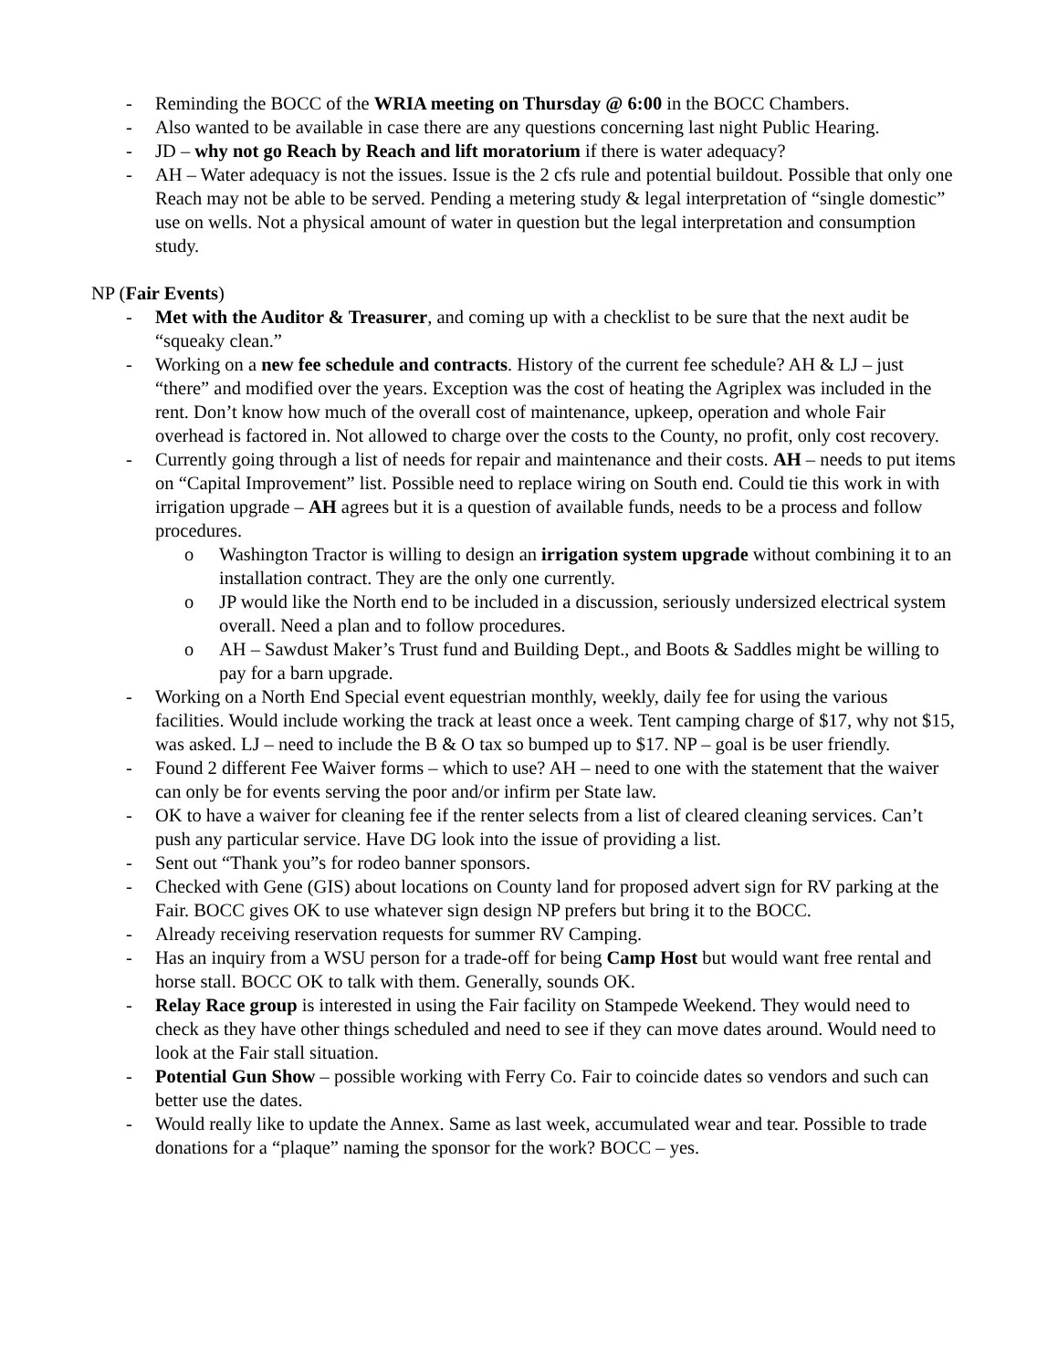- Reminding the BOCC of the WRIA meeting on Thursday @ 6:00 in the BOCC Chambers.
- Also wanted to be available in case there are any questions concerning last night Public Hearing.
- JD – why not go Reach by Reach and lift moratorium if there is water adequacy?
- AH – Water adequacy is not the issues. Issue is the 2 cfs rule and potential buildout. Possible that only one Reach may not be able to be served. Pending a metering study & legal interpretation of “single domestic” use on wells. Not a physical amount of water in question but the legal interpretation and consumption study.
NP (Fair Events)
- Met with the Auditor & Treasurer, and coming up with a checklist to be sure that the next audit be “squeaky clean.”
- Working on a new fee schedule and contracts. History of the current fee schedule? AH & LJ – just “there” and modified over the years. Exception was the cost of heating the Agriplex was included in the rent. Don’t know how much of the overall cost of maintenance, upkeep, operation and whole Fair overhead is factored in. Not allowed to charge over the costs to the County, no profit, only cost recovery.
- Currently going through a list of needs for repair and maintenance and their costs. AH – needs to put items on “Capital Improvement” list. Possible need to replace wiring on South end. Could tie this work in with irrigation upgrade – AH agrees but it is a question of available funds, needs to be a process and follow procedures.
o Washington Tractor is willing to design an irrigation system upgrade without combining it to an installation contract. They are the only one currently.
o JP would like the North end to be included in a discussion, seriously undersized electrical system overall. Need a plan and to follow procedures.
o AH – Sawdust Maker’s Trust fund and Building Dept., and Boots & Saddles might be willing to pay for a barn upgrade.
- Working on a North End Special event equestrian monthly, weekly, daily fee for using the various facilities. Would include working the track at least once a week. Tent camping charge of $17, why not $15, was asked. LJ – need to include the B & O tax so bumped up to $17. NP – goal is be user friendly.
- Found 2 different Fee Waiver forms – which to use? AH – need to one with the statement that the waiver can only be for events serving the poor and/or infirm per State law.
- OK to have a waiver for cleaning fee if the renter selects from a list of cleared cleaning services. Can’t push any particular service. Have DG look into the issue of providing a list.
- Sent out “Thank you”s for rodeo banner sponsors.
- Checked with Gene (GIS) about locations on County land for proposed advert sign for RV parking at the Fair. BOCC gives OK to use whatever sign design NP prefers but bring it to the BOCC.
- Already receiving reservation requests for summer RV Camping.
- Has an inquiry from a WSU person for a trade-off for being Camp Host but would want free rental and horse stall. BOCC OK to talk with them. Generally, sounds OK.
- Relay Race group is interested in using the Fair facility on Stampede Weekend. They would need to check as they have other things scheduled and need to see if they can move dates around. Would need to look at the Fair stall situation.
- Potential Gun Show – possible working with Ferry Co. Fair to coincide dates so vendors and such can better use the dates.
- Would really like to update the Annex. Same as last week, accumulated wear and tear. Possible to trade donations for a “plaque” naming the sponsor for the work? BOCC – yes.